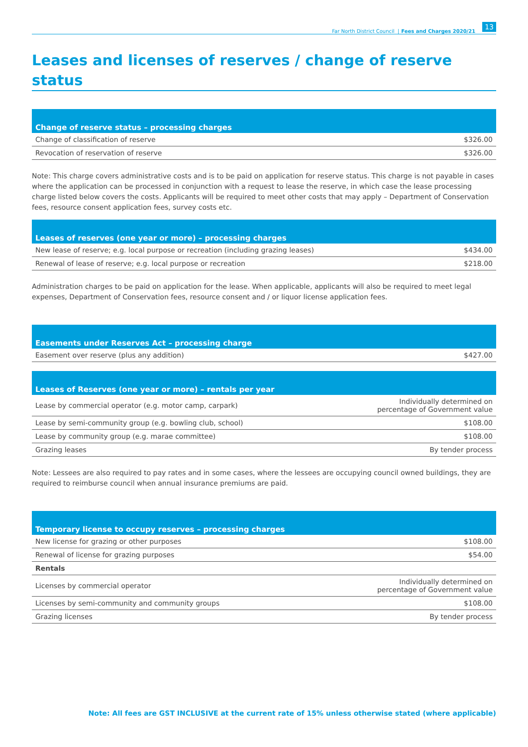Far North District Council | Fees and Charges 2020/21 13
Leases and licenses of reserves / change of reserve status
| Change of reserve status – processing charges | |
| --- | --- |
| Change of classification of reserve | $326.00 |
| Revocation of reservation of reserve | $326.00 |
Note: This charge covers administrative costs and is to be paid on application for reserve status. This charge is not payable in cases where the application can be processed in conjunction with a request to lease the reserve, in which case the lease processing charge listed below covers the costs. Applicants will be required to meet other costs that may apply – Department of Conservation fees, resource consent application fees, survey costs etc.
| Leases of reserves (one year or more) – processing charges | |
| --- | --- |
| New lease of reserve; e.g. local purpose or recreation (including grazing leases) | $434.00 |
| Renewal of lease of reserve; e.g. local purpose or recreation | $218.00 |
Administration charges to be paid on application for the lease. When applicable, applicants will also be required to meet legal expenses, Department of Conservation fees, resource consent and / or liquor license application fees.
| Easements under Reserves Act – processing charge | |
| --- | --- |
| Easement over reserve (plus any addition) | $427.00 |
| Leases of Reserves (one year or more) – rentals per year | |
| --- | --- |
| Lease by commercial operator (e.g. motor camp, carpark) | Individually determined on percentage of Government value |
| Lease by semi-community group (e.g. bowling club, school) | $108.00 |
| Lease by community group (e.g. marae committee) | $108.00 |
| Grazing leases | By tender process |
Note: Lessees are also required to pay rates and in some cases, where the lessees are occupying council owned buildings, they are required to reimburse council when annual insurance premiums are paid.
| Temporary license to occupy reserves – processing charges | |
| --- | --- |
| New license for grazing or other purposes | $108.00 |
| Renewal of license for grazing purposes | $54.00 |
| Rentals | |
| Licenses by commercial operator | Individually determined on percentage of Government value |
| Licenses by semi-community and community groups | $108.00 |
| Grazing licenses | By tender process |
Note: All fees are GST INCLUSIVE at the current rate of 15% unless otherwise stated (where applicable)